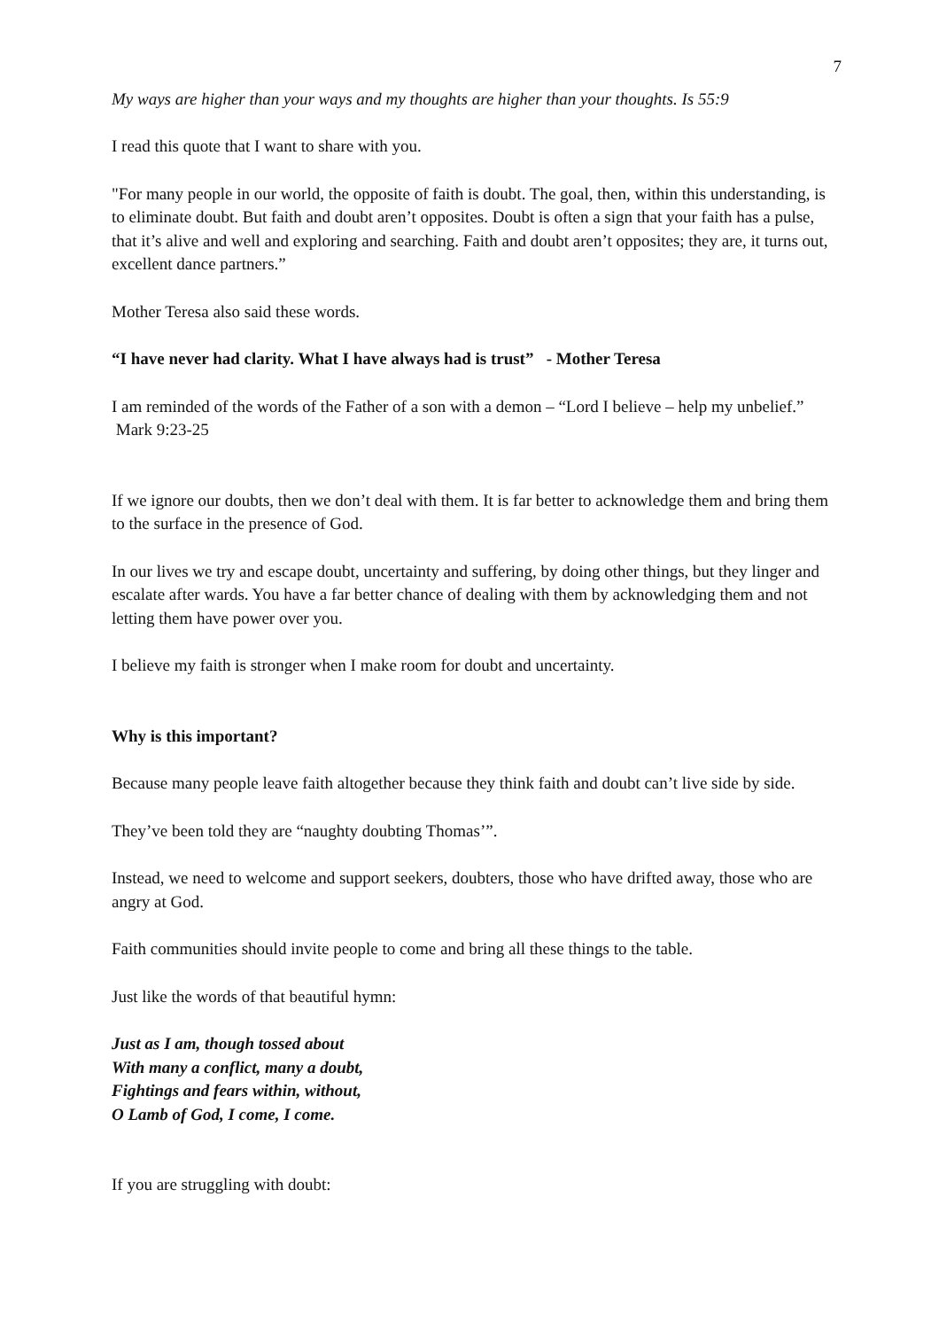7
My ways are higher than your ways and my thoughts are higher than your thoughts. Is 55:9
I read this quote that I want to share with you.
"For many people in our world, the opposite of faith is doubt. The goal, then, within this understanding, is to eliminate doubt. But faith and doubt aren’t opposites. Doubt is often a sign that your faith has a pulse, that it’s alive and well and exploring and searching. Faith and doubt aren’t opposites; they are, it turns out, excellent dance partners.”
Mother Teresa also said these words.
“I have never had clarity. What I have always had is trust” - Mother Teresa
I am reminded of the words of the Father of a son with a demon – “Lord I believe – help my unbelief.” Mark 9:23-25
If we ignore our doubts, then we don’t deal with them. It is far better to acknowledge them and bring them to the surface in the presence of God.
In our lives we try and escape doubt, uncertainty and suffering, by doing other things, but they linger and escalate after wards. You have a far better chance of dealing with them by acknowledging them and not letting them have power over you.
I believe my faith is stronger when I make room for doubt and uncertainty.
Why is this important?
Because many people leave faith altogether because they think faith and doubt can’t live side by side.
They’ve been told they are “naughty doubting Thomas’”.
Instead, we need to welcome and support seekers, doubters, those who have drifted away, those who are angry at God.
Faith communities should invite people to come and bring all these things to the table.
Just like the words of that beautiful hymn:
Just as I am, though tossed about
With many a conflict, many a doubt,
Fightings and fears within, without,
O Lamb of God, I come, I come.
If you are struggling with doubt: